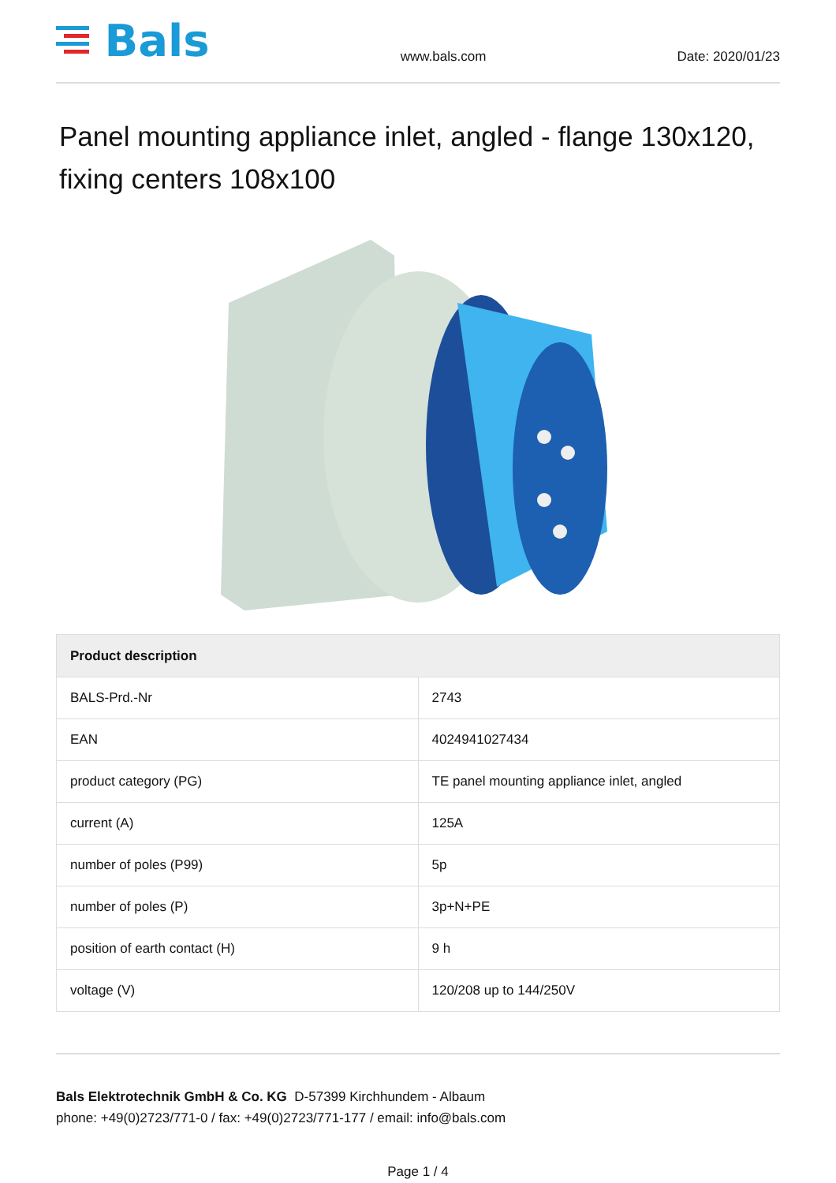Bals
www.bals.com Date: 2020/01/23
Panel mounting appliance inlet, angled - flange 130x120, fixing centers 108x100
| Product description | |
| --- | --- |
| BALS-Prd.-Nr | 2743 |
| EAN | 4024941027434 |
| product category (PG) | TE panel mounting appliance inlet, angled |
| current (A) | 125A |
| number of poles (P99) | 5p |
| number of poles (P) | 3p+N+PE |
| position of earth contact (H) | 9 h |
| voltage (V) | 120/208 up to 144/250V |
Bals Elektrotechnik GmbH & Co. KG D-57399 Kirchhundem - Albaum
phone: +49(0)2723/771-0 / fax: +49(0)2723/771-177 / email: info@bals.com
Page 1 / 4